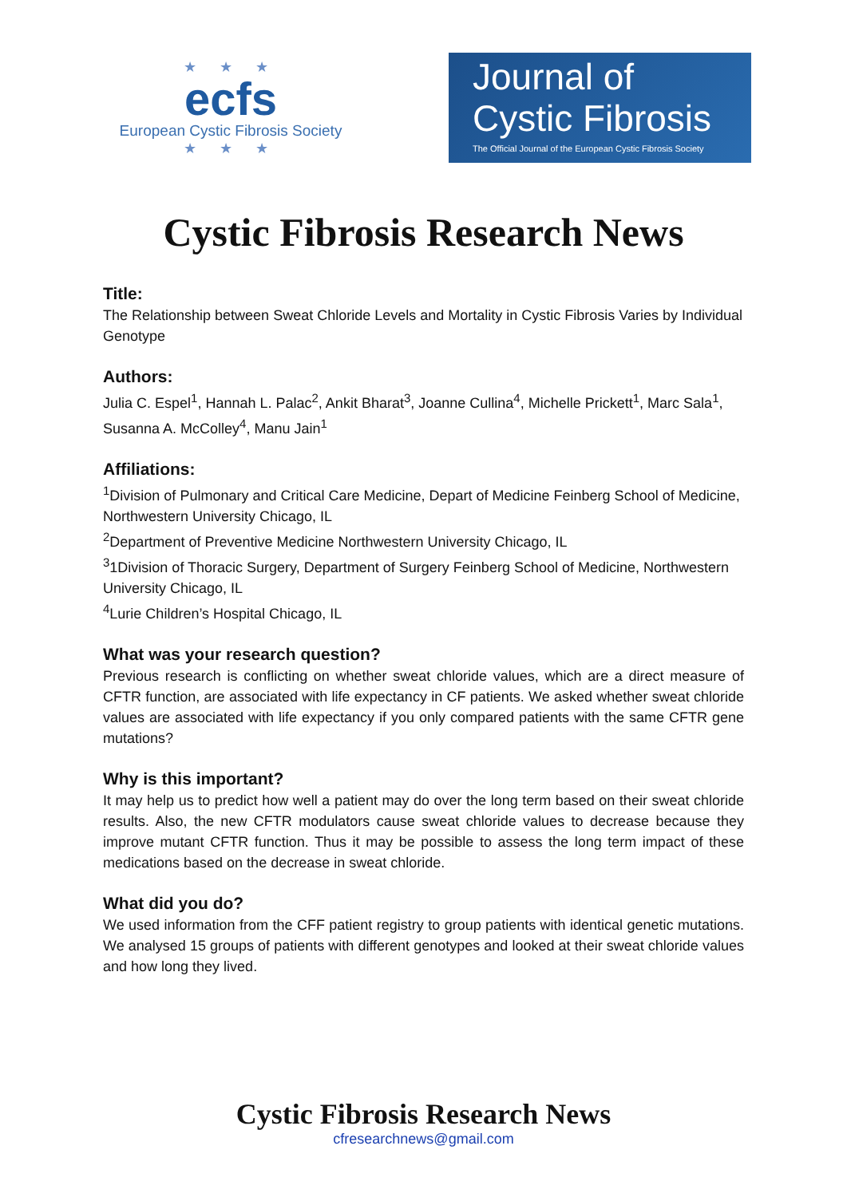★ ★ ★
ecfs
European Cystic Fibrosis Society
★ ★ ★
Journal of
Cystic Fibrosis
The Official Journal of the European Cystic Fibrosis Society
Cystic Fibrosis Research News
Title:
The Relationship between Sweat Chloride Levels and Mortality in Cystic Fibrosis Varies by Individual Genotype
Authors:
Julia C. Espel<sup>1</sup>, Hannah L. Palac<sup>2</sup>, Ankit Bharat<sup>3</sup>, Joanne Cullina<sup>4</sup>, Michelle Prickett<sup>1</sup>, Marc Sala<sup>1</sup>, Susanna A. McColley<sup>4</sup>, Manu Jain<sup>1</sup>
Affiliations:
<sup>1</sup> Division of Pulmonary and Critical Care Medicine, Depart of Medicine Feinberg School of Medicine, Northwestern University Chicago, IL
<sup>2</sup> Department of Preventive Medicine Northwestern University Chicago, IL
<sup>3</sup> 1Division of Thoracic Surgery, Department of Surgery Feinberg School of Medicine, Northwestern University Chicago, IL
<sup>4</sup> Lurie Children’s Hospital Chicago, IL
What was your research question?
Previous research is conflicting on whether sweat chloride values, which are a direct measure of CFTR function, are associated with life expectancy in CF patients. We asked whether sweat chloride values are associated with life expectancy if you only compared patients with the same CFTR gene mutations?
Why is this important?
It may help us to predict how well a patient may do over the long term based on their sweat chloride results. Also, the new CFTR modulators cause sweat chloride values to decrease because they improve mutant CFTR function. Thus it may be possible to assess the long term impact of these medications based on the decrease in sweat chloride.
What did you do?
We used information from the CFF patient registry to group patients with identical genetic mutations. We analysed 15 groups of patients with different genotypes and looked at their sweat chloride values and how long they lived.
Cystic Fibrosis Research News
cfresearchnews@gmail.com